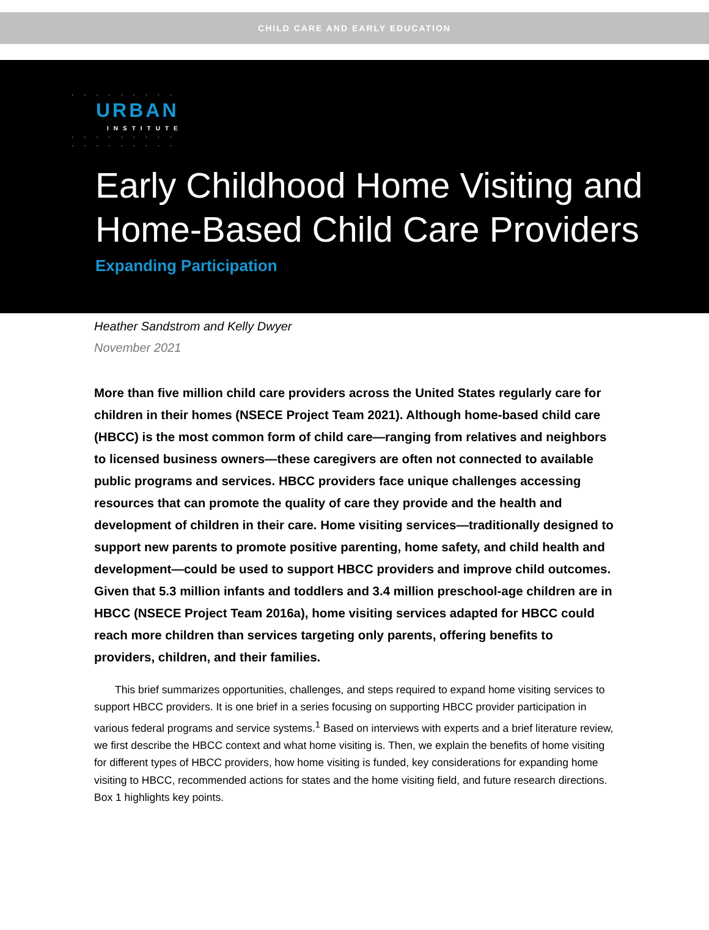CHILD CARE AND EARLY EDUCATION
· · · · · · · · ·
URBAN
INSTITUTE
· · · · · · · · ·
· · · · · · · · ·
Early Childhood Home Visiting and Home-Based Child Care Providers
Expanding Participation
Heather Sandstrom and Kelly Dwyer
November 2021
More than five million child care providers across the United States regularly care for children in their homes (NSECE Project Team 2021). Although home-based child care (HBCC) is the most common form of child care—ranging from relatives and neighbors to licensed business owners—these caregivers are often not connected to available public programs and services. HBCC providers face unique challenges accessing resources that can promote the quality of care they provide and the health and development of children in their care. Home visiting services—traditionally designed to support new parents to promote positive parenting, home safety, and child health and development—could be used to support HBCC providers and improve child outcomes. Given that 5.3 million infants and toddlers and 3.4 million preschool-age children are in HBCC (NSECE Project Team 2016a), home visiting services adapted for HBCC could reach more children than services targeting only parents, offering benefits to providers, children, and their families.
This brief summarizes opportunities, challenges, and steps required to expand home visiting services to support HBCC providers. It is one brief in a series focusing on supporting HBCC provider participation in various federal programs and service systems.<sup>1</sup> Based on interviews with experts and a brief literature review, we first describe the HBCC context and what home visiting is. Then, we explain the benefits of home visiting for different types of HBCC providers, how home visiting is funded, key considerations for expanding home visiting to HBCC, recommended actions for states and the home visiting field, and future research directions. Box 1 highlights key points.